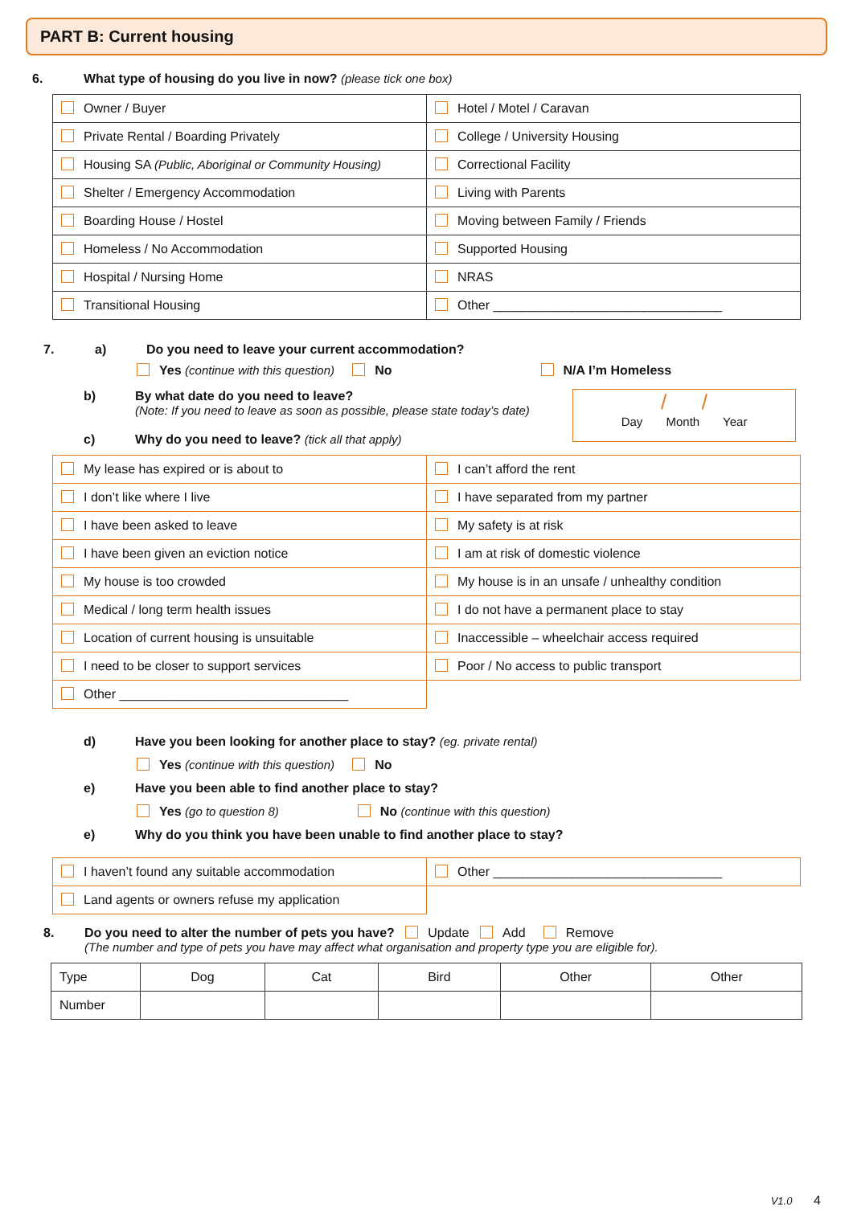PART B: Current housing
6. What type of housing do you live in now? (please tick one box)
| Owner / Buyer | Hotel / Motel / Caravan |
| Private Rental / Boarding Privately | College / University Housing |
| Housing SA (Public, Aboriginal or Community Housing) | Correctional Facility |
| Shelter / Emergency Accommodation | Living with Parents |
| Boarding House / Hostel | Moving between Family / Friends |
| Homeless / No Accommodation | Supported Housing |
| Hospital / Nursing Home | NRAS |
| Transitional Housing | Other ________________________________ |
7. a) Do you need to leave your current accommodation?
Yes (continue with this question) No N/A I’m Homeless
b) By what date do you need to leave?
(Note: If you need to leave as soon as possible, please state today’s date)
c) Why do you need to leave? (tick all that apply)
/ /
Day Month Year
| My lease has expired or is about to | I can’t afford the rent |
| I don’t like where I live | I have separated from my partner |
| I have been asked to leave | My safety is at risk |
| I have been given an eviction notice | I am at risk of domestic violence |
| My house is too crowded | My house is in an unsafe / unhealthy condition |
| Medical / long term health issues | I do not have a permanent place to stay |
| Location of current housing is unsuitable | Inaccessible – wheelchair access required |
| I need to be closer to support services | Poor / No access to public transport |
| Other ________________________________ | |
d) Have you been looking for another place to stay? (eg. private rental)
Yes (continue with this question) No
e) Have you been able to find another place to stay?
Yes (go to question 8) No (continue with this question)
e) Why do you think you have been unable to find another place to stay?
| I haven’t found any suitable accommodation | Other ________________________________ |
| Land agents or owners refuse my application | |
8. Do you need to alter the number of pets you have? Update Add Remove
(The number and type of pets you have may affect what organisation and property type you are eligible for).
| Type | Dog | Cat | Bird | Other | Other |
| Number | | | | | |
V1.0 4